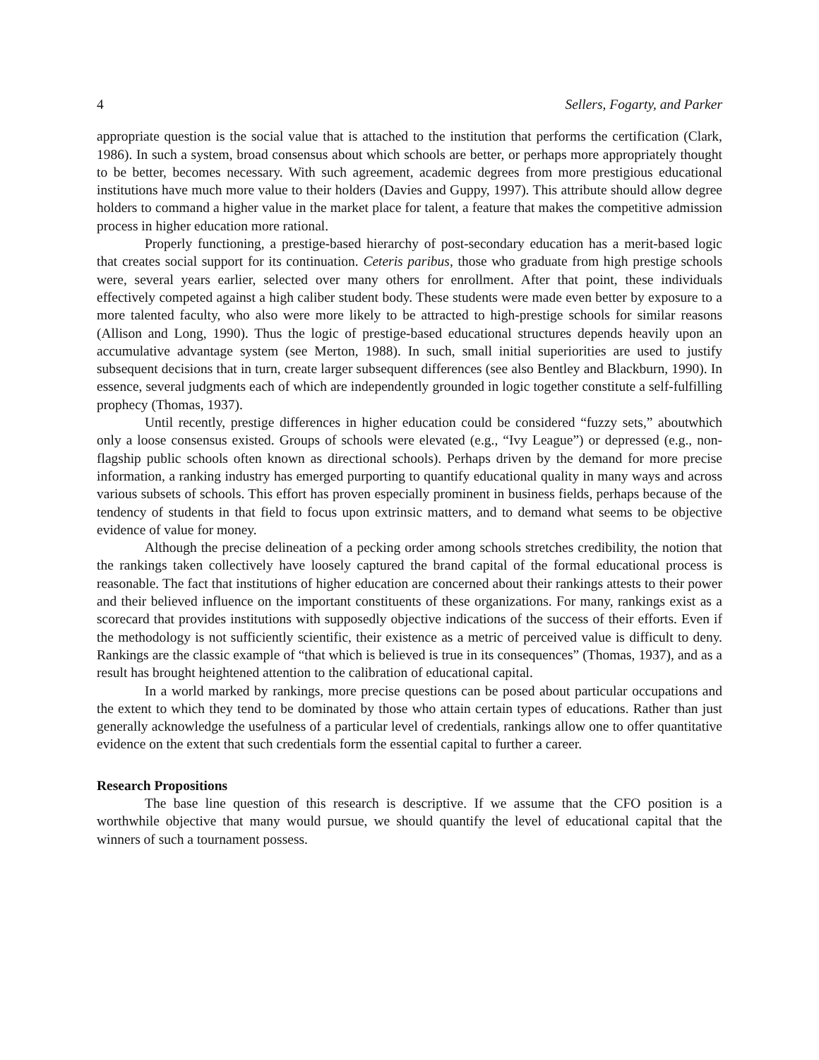4 Sellers, Fogarty, and Parker
appropriate question is the social value that is attached to the institution that performs the certification (Clark, 1986). In such a system, broad consensus about which schools are better, or perhaps more appropriately thought to be better, becomes necessary. With such agreement, academic degrees from more prestigious educational institutions have much more value to their holders (Davies and Guppy, 1997). This attribute should allow degree holders to command a higher value in the market place for talent, a feature that makes the competitive admission process in higher education more rational.
Properly functioning, a prestige-based hierarchy of post-secondary education has a merit-based logic that creates social support for its continuation. Ceteris paribus, those who graduate from high prestige schools were, several years earlier, selected over many others for enrollment. After that point, these individuals effectively competed against a high caliber student body. These students were made even better by exposure to a more talented faculty, who also were more likely to be attracted to high-prestige schools for similar reasons (Allison and Long, 1990). Thus the logic of prestige-based educational structures depends heavily upon an accumulative advantage system (see Merton, 1988). In such, small initial superiorities are used to justify subsequent decisions that in turn, create larger subsequent differences (see also Bentley and Blackburn, 1990). In essence, several judgments each of which are independently grounded in logic together constitute a self-fulfilling prophecy (Thomas, 1937).
Until recently, prestige differences in higher education could be considered “fuzzy sets,” aboutwhich only a loose consensus existed. Groups of schools were elevated (e.g., “Ivy League”) or depressed (e.g., non-flagship public schools often known as directional schools). Perhaps driven by the demand for more precise information, a ranking industry has emerged purporting to quantify educational quality in many ways and across various subsets of schools. This effort has proven especially prominent in business fields, perhaps because of the tendency of students in that field to focus upon extrinsic matters, and to demand what seems to be objective evidence of value for money.
Although the precise delineation of a pecking order among schools stretches credibility, the notion that the rankings taken collectively have loosely captured the brand capital of the formal educational process is reasonable. The fact that institutions of higher education are concerned about their rankings attests to their power and their believed influence on the important constituents of these organizations. For many, rankings exist as a scorecard that provides institutions with supposedly objective indications of the success of their efforts. Even if the methodology is not sufficiently scientific, their existence as a metric of perceived value is difficult to deny. Rankings are the classic example of “that which is believed is true in its consequences” (Thomas, 1937), and as a result has brought heightened attention to the calibration of educational capital.
In a world marked by rankings, more precise questions can be posed about particular occupations and the extent to which they tend to be dominated by those who attain certain types of educations. Rather than just generally acknowledge the usefulness of a particular level of credentials, rankings allow one to offer quantitative evidence on the extent that such credentials form the essential capital to further a career.
Research Propositions
The base line question of this research is descriptive. If we assume that the CFO position is a worthwhile objective that many would pursue, we should quantify the level of educational capital that the winners of such a tournament possess.